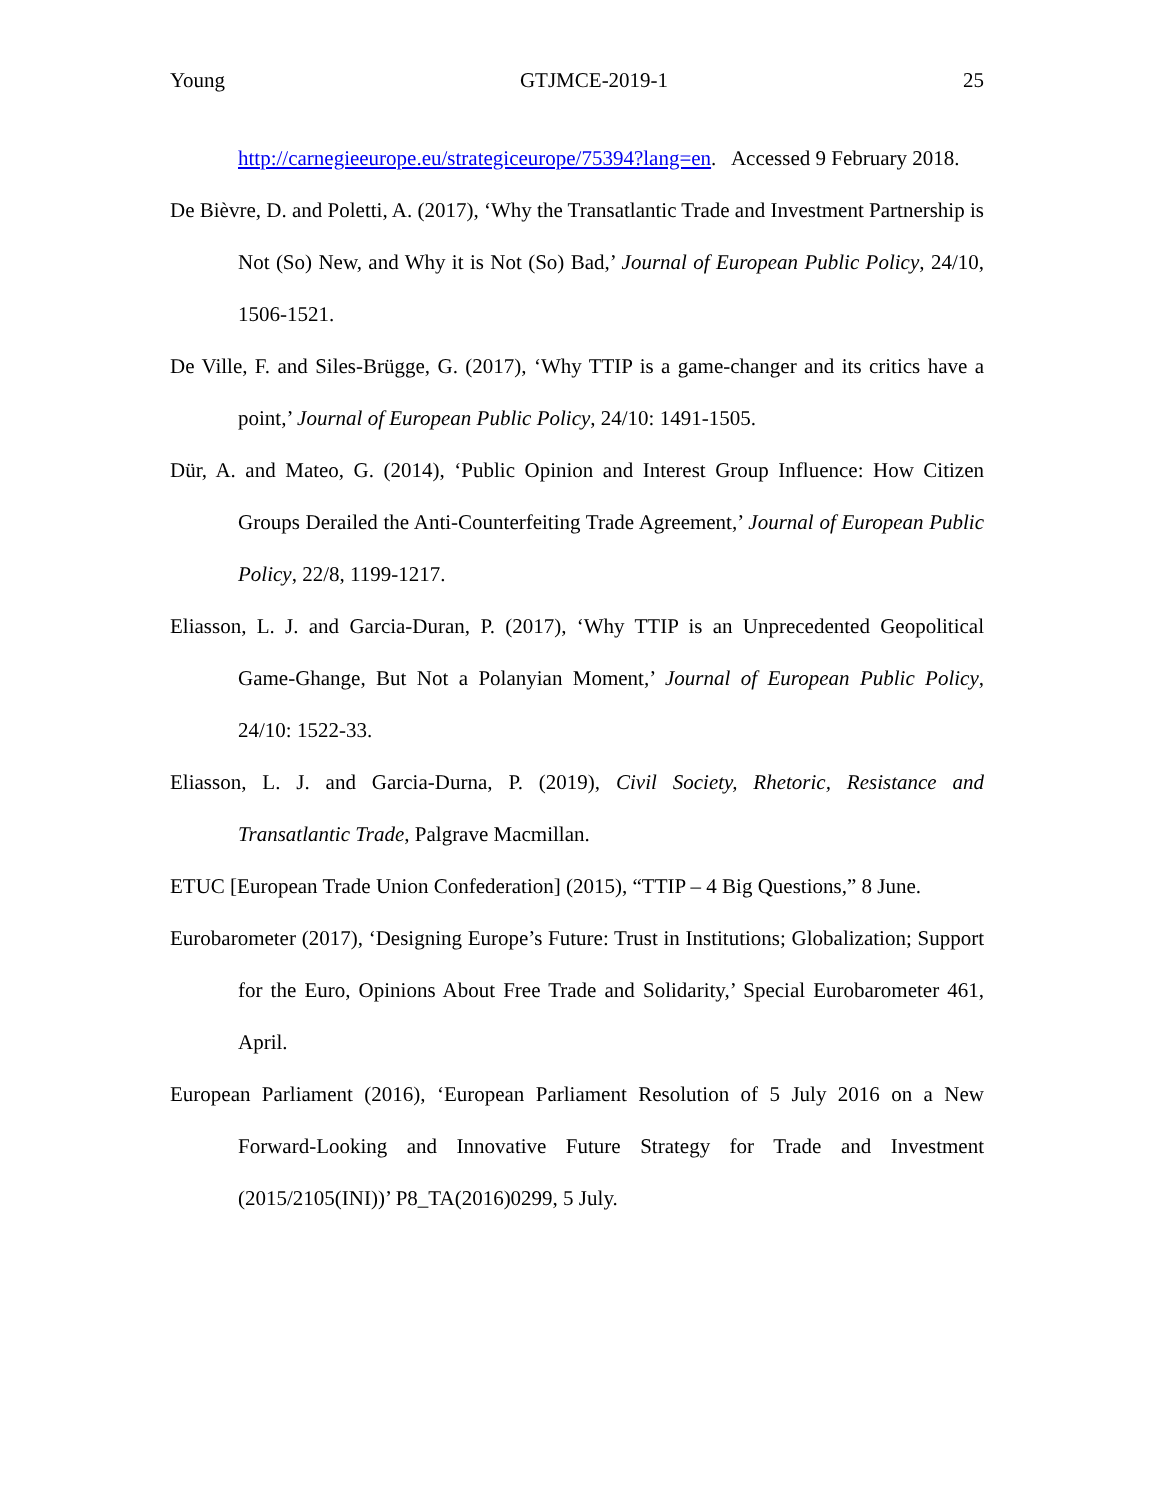Young GTJMCE-2019-1 25
http://carnegieeurope.eu/strategiceurope/75394?lang=en. Accessed 9 February 2018.
De Bièvre, D. and Poletti, A. (2017), ‘Why the Transatlantic Trade and Investment Partnership is Not (So) New, and Why it is Not (So) Bad,’ Journal of European Public Policy, 24/10, 1506-1521.
De Ville, F. and Siles-Brügge, G. (2017), ‘Why TTIP is a game-changer and its critics have a point,’ Journal of European Public Policy, 24/10: 1491-1505.
Dür, A. and Mateo, G. (2014), ‘Public Opinion and Interest Group Influence: How Citizen Groups Derailed the Anti-Counterfeiting Trade Agreement,’ Journal of European Public Policy, 22/8, 1199-1217.
Eliasson, L. J. and Garcia-Duran, P. (2017), ‘Why TTIP is an Unprecedented Geopolitical Game-Ghange, But Not a Polanyian Moment,’ Journal of European Public Policy, 24/10: 1522-33.
Eliasson, L. J. and Garcia-Durna, P. (2019), Civil Society, Rhetoric, Resistance and Transatlantic Trade, Palgrave Macmillan.
ETUC [European Trade Union Confederation] (2015), “TTIP – 4 Big Questions,” 8 June.
Eurobarometer (2017), ‘Designing Europe’s Future: Trust in Institutions; Globalization; Support for the Euro, Opinions About Free Trade and Solidarity,’ Special Eurobarometer 461, April.
European Parliament (2016), ‘European Parliament Resolution of 5 July 2016 on a New Forward-Looking and Innovative Future Strategy for Trade and Investment (2015/2105(INI))’ P8_TA(2016)0299, 5 July.